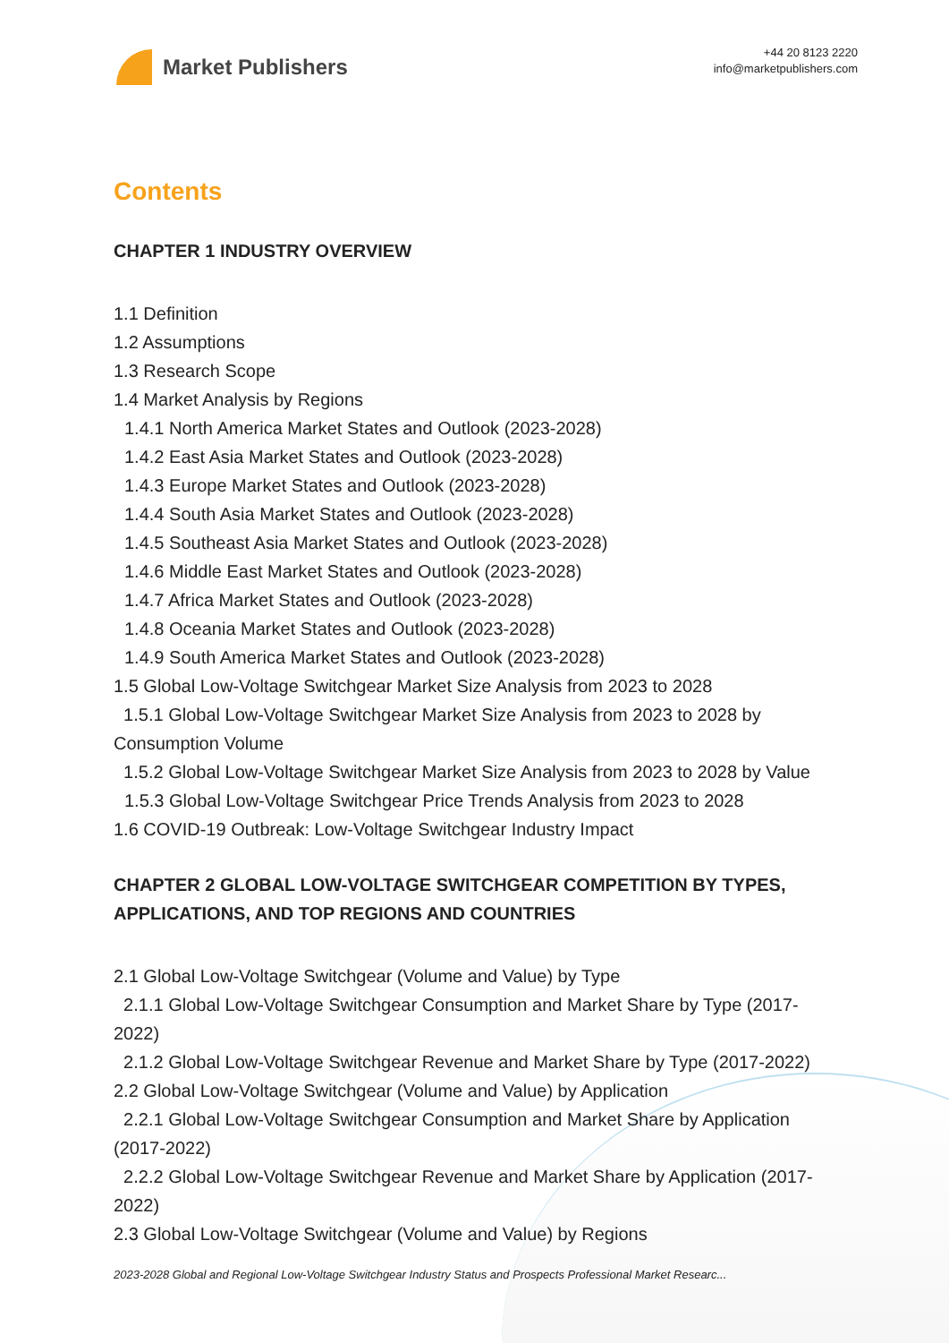Market Publishers
+44 20 8123 2220
info@marketpublishers.com
Contents
CHAPTER 1 INDUSTRY OVERVIEW
1.1 Definition
1.2 Assumptions
1.3 Research Scope
1.4 Market Analysis by Regions
1.4.1 North America Market States and Outlook (2023-2028)
1.4.2 East Asia Market States and Outlook (2023-2028)
1.4.3 Europe Market States and Outlook (2023-2028)
1.4.4 South Asia Market States and Outlook (2023-2028)
1.4.5 Southeast Asia Market States and Outlook (2023-2028)
1.4.6 Middle East Market States and Outlook (2023-2028)
1.4.7 Africa Market States and Outlook (2023-2028)
1.4.8 Oceania Market States and Outlook (2023-2028)
1.4.9 South America Market States and Outlook (2023-2028)
1.5 Global Low-Voltage Switchgear Market Size Analysis from 2023 to 2028
1.5.1 Global Low-Voltage Switchgear Market Size Analysis from 2023 to 2028 by Consumption Volume
1.5.2 Global Low-Voltage Switchgear Market Size Analysis from 2023 to 2028 by Value
1.5.3 Global Low-Voltage Switchgear Price Trends Analysis from 2023 to 2028
1.6 COVID-19 Outbreak: Low-Voltage Switchgear Industry Impact
CHAPTER 2 GLOBAL LOW-VOLTAGE SWITCHGEAR COMPETITION BY TYPES, APPLICATIONS, AND TOP REGIONS AND COUNTRIES
2.1 Global Low-Voltage Switchgear (Volume and Value) by Type
2.1.1 Global Low-Voltage Switchgear Consumption and Market Share by Type (2017-2022)
2.1.2 Global Low-Voltage Switchgear Revenue and Market Share by Type (2017-2022)
2.2 Global Low-Voltage Switchgear (Volume and Value) by Application
2.2.1 Global Low-Voltage Switchgear Consumption and Market Share by Application (2017-2022)
2.2.2 Global Low-Voltage Switchgear Revenue and Market Share by Application (2017-2022)
2.3 Global Low-Voltage Switchgear (Volume and Value) by Regions
2023-2028 Global and Regional Low-Voltage Switchgear Industry Status and Prospects Professional Market Researc...